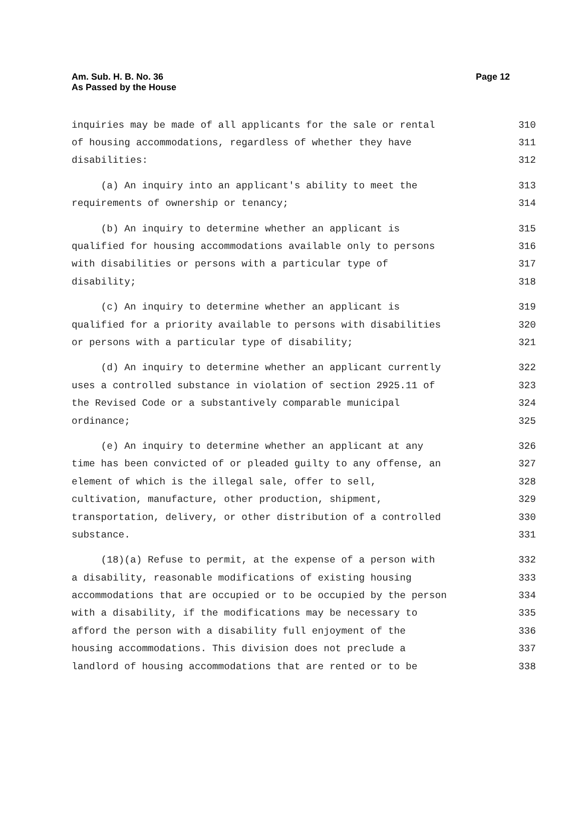Am. Sub. H. B. No. 36
As Passed by the House
Page 12
inquiries may be made of all applicants for the sale or rental 310
of housing accommodations, regardless of whether they have 311
disabilities: 312
(a) An inquiry into an applicant's ability to meet the 313
requirements of ownership or tenancy; 314
(b) An inquiry to determine whether an applicant is 315
qualified for housing accommodations available only to persons 316
with disabilities or persons with a particular type of 317
disability; 318
(c) An inquiry to determine whether an applicant is 319
qualified for a priority available to persons with disabilities 320
or persons with a particular type of disability; 321
(d) An inquiry to determine whether an applicant currently 322
uses a controlled substance in violation of section 2925.11 of 323
the Revised Code or a substantively comparable municipal 324
ordinance; 325
(e) An inquiry to determine whether an applicant at any 326
time has been convicted of or pleaded guilty to any offense, an 327
element of which is the illegal sale, offer to sell, 328
cultivation, manufacture, other production, shipment, 329
transportation, delivery, or other distribution of a controlled 330
substance. 331
(18)(a) Refuse to permit, at the expense of a person with 332
a disability, reasonable modifications of existing housing 333
accommodations that are occupied or to be occupied by the person 334
with a disability, if the modifications may be necessary to 335
afford the person with a disability full enjoyment of the 336
housing accommodations. This division does not preclude a 337
landlord of housing accommodations that are rented or to be 338